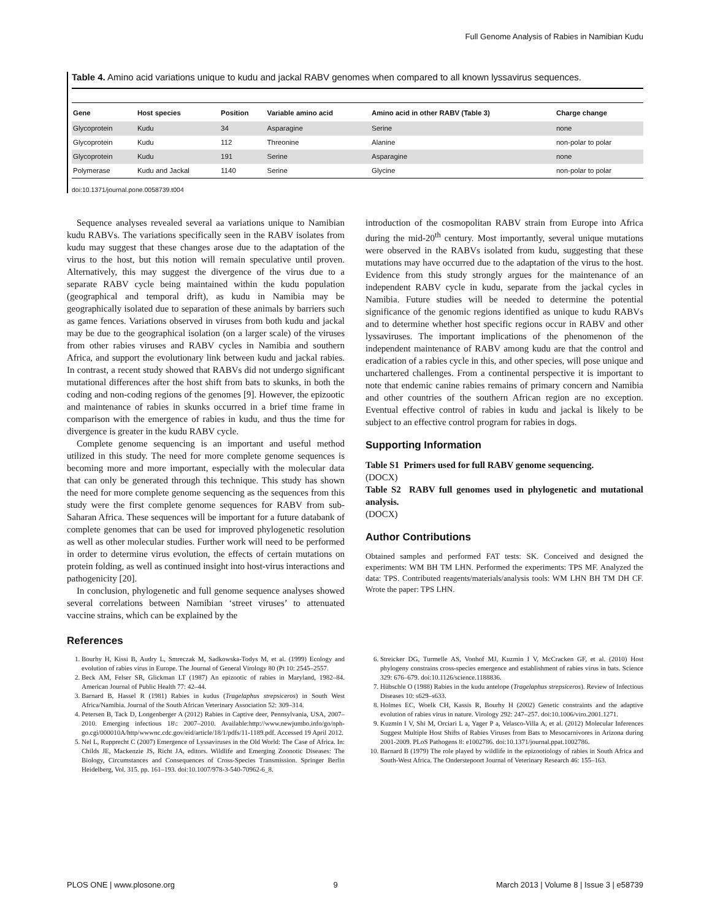Full Genome Analysis of Rabies in Namibian Kudu
Table 4. Amino acid variations unique to kudu and jackal RABV genomes when compared to all known lyssavirus sequences.
| Gene | Host species | Position | Variable amino acid | Amino acid in other RABV (Table 3) | Charge change |
| --- | --- | --- | --- | --- | --- |
| Glycoprotein | Kudu | 34 | Asparagine | Serine | none |
| Glycoprotein | Kudu | 112 | Threonine | Alanine | non-polar to polar |
| Glycoprotein | Kudu | 191 | Serine | Asparagine | none |
| Polymerase | Kudu and Jackal | 1140 | Serine | Glycine | non-polar to polar |
doi:10.1371/journal.pone.0058739.t004
Sequence analyses revealed several aa variations unique to Namibian kudu RABVs. The variations specifically seen in the RABV isolates from kudu may suggest that these changes arose due to the adaptation of the virus to the host, but this notion will remain speculative until proven. Alternatively, this may suggest the divergence of the virus due to a separate RABV cycle being maintained within the kudu population (geographical and temporal drift), as kudu in Namibia may be geographically isolated due to separation of these animals by barriers such as game fences. Variations observed in viruses from both kudu and jackal may be due to the geographical isolation (on a larger scale) of the viruses from other rabies viruses and RABV cycles in Namibia and southern Africa, and support the evolutionary link between kudu and jackal rabies. In contrast, a recent study showed that RABVs did not undergo significant mutational differences after the host shift from bats to skunks, in both the coding and non-coding regions of the genomes [9]. However, the epizootic and maintenance of rabies in skunks occurred in a brief time frame in comparison with the emergence of rabies in kudu, and thus the time for divergence is greater in the kudu RABV cycle.
Complete genome sequencing is an important and useful method utilized in this study. The need for more complete genome sequences is becoming more and more important, especially with the molecular data that can only be generated through this technique. This study has shown the need for more complete genome sequencing as the sequences from this study were the first complete genome sequences for RABV from sub-Saharan Africa. These sequences will be important for a future databank of complete genomes that can be used for improved phylogenetic resolution as well as other molecular studies. Further work will need to be performed in order to determine virus evolution, the effects of certain mutations on protein folding, as well as continued insight into host-virus interactions and pathogenicity [20].
In conclusion, phylogenetic and full genome sequence analyses showed several correlations between Namibian ‘street viruses’ to attenuated vaccine strains, which can be explained by the
introduction of the cosmopolitan RABV strain from Europe into Africa during the mid-20<sup>th</sup> century. Most importantly, several unique mutations were observed in the RABVs isolated from kudu, suggesting that these mutations may have occurred due to the adaptation of the virus to the host. Evidence from this study strongly argues for the maintenance of an independent RABV cycle in kudu, separate from the jackal cycles in Namibia. Future studies will be needed to determine the potential significance of the genomic regions identified as unique to kudu RABVs and to determine whether host specific regions occur in RABV and other lyssaviruses. The important implications of the phenomenon of the independent maintenance of RABV among kudu are that the control and eradication of a rabies cycle in this, and other species, will pose unique and unchartered challenges. From a continental perspective it is important to note that endemic canine rabies remains of primary concern and Namibia and other countries of the southern African region are no exception. Eventual effective control of rabies in kudu and jackal is likely to be subject to an effective control program for rabies in dogs.
Supporting Information
Table S1 Primers used for full RABV genome sequencing.
(DOCX)
Table S2 RABV full genomes used in phylogenetic and mutational analysis.
(DOCX)
Author Contributions
Obtained samples and performed FAT tests: SK. Conceived and designed the experiments: WM BH TM LHN. Performed the experiments: TPS MF. Analyzed the data: TPS. Contributed reagents/materials/analysis tools: WM LHN BH TM DH CF. Wrote the paper: TPS LHN.
References
1. Bourhy H, Kissi B, Audry L, Smreczak M, Sadkowska-Todys M, et al. (1999) Ecology and evolution of rabies virus in Europe. The Journal of General Virology 80 (Pt 10: 2545–2557.
2. Beck AM, Felser SR, Glickman LT (1987) An epizootic of rabies in Maryland, 1982–84. American Journal of Public Health 77: 42–44.
3. Barnard B, Hassel R (1981) Rabies in kudus (Tragelaphus strepsiceros) in South West Africa/Namibia. Journal of the South African Veterinary Association 52: 309–314.
4. Petersen B, Tack D, Longenberger A (2012) Rabies in Captive deer, Pennsylvania, USA, 2007–2010. Emerging infectious 18\: 2007–2010. Available:http://www.newjumbo.info/go/nph-go.cgi/000010A/http/wwwnc.cdc.gov/eid/article/18/1/pdfs/11-1189.pdf. Accessed 19 April 2012.
5. Nel L, Rupprecht C (2007) Emergence of Lyssaviruses in the Old World: The Case of Africa. In: Childs JE, Mackenzie JS, Richt JA, editors. Wildlife and Emerging Zoonotic Diseases: The Biology, Circumstances and Consequences of Cross-Species Transmission. Springer Berlin Heidelberg, Vol. 315. pp. 161–193. doi:10.1007/978-3-540-70962-6_8.
6. Streicker DG, Turmelle AS, Vonhof MJ, Kuzmin I V, McCracken GF, et al. (2010) Host phylogeny constrains cross-species emergence and establishment of rabies virus in bats. Science 329: 676–679. doi:10.1126/science.1188836.
7. Hübschle O (1988) Rabies in the kudu antelope (Tragelaphus strepsiceros). Review of Infectious Diseases 10: s629–s633.
8. Holmes EC, Woelk CH, Kassis R, Bourhy H (2002) Genetic constraints and the adaptive evolution of rabies virus in nature. Virology 292: 247–257. doi:10.1006/viro.2001.1271.
9. Kuzmin I V, Shi M, Orciari L a, Yager P a, Velasco-Villa A, et al. (2012) Molecular Inferences Suggest Multiple Host Shifts of Rabies Viruses from Bats to Mesocarnivores in Arizona during 2001-2009. PLoS Pathogens 8: e1002786. doi:10.1371/journal.ppat.1002786.
10. Barnard B (1979) The role played by wildlife in the epizootiology of rabies in South Africa and South-West Africa. The Onderstepoort Journal of Veterinary Research 46: 155–163.
PLOS ONE | www.plosone.org 9 March 2013 | Volume 8 | Issue 3 | e58739